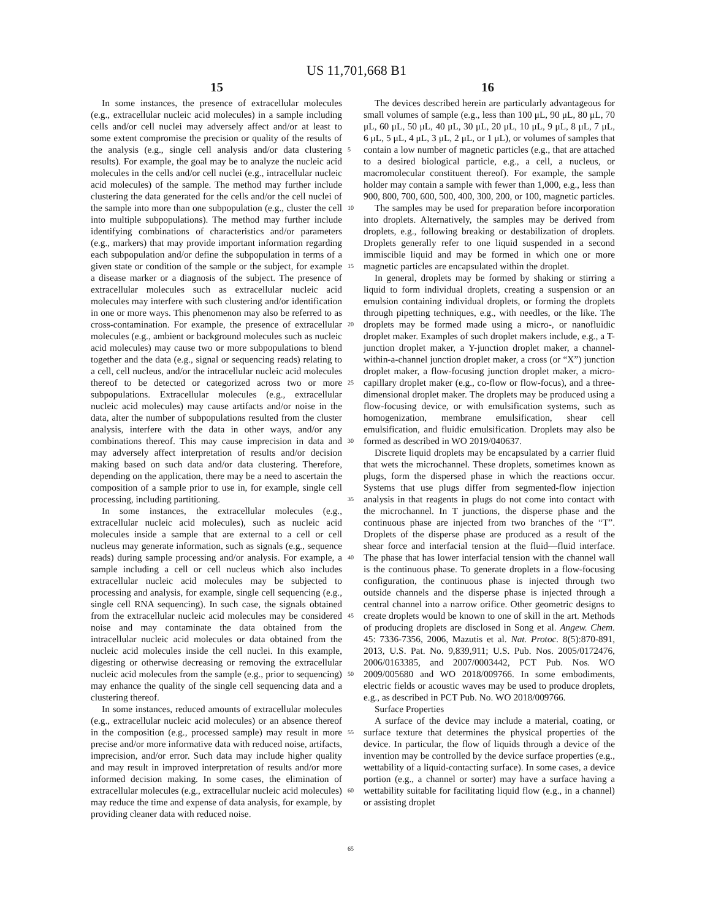US 11,701,668 B1
15 16
In some instances, the presence of extracellular molecules (e.g., extracellular nucleic acid molecules) in a sample including cells and/or cell nuclei may adversely affect and/or at least to some extent compromise the precision or quality of the results of the analysis (e.g., single cell analysis and/or data clustering results). For example, the goal may be to analyze the nucleic acid molecules in the cells and/or cell nuclei (e.g., intracellular nucleic acid molecules) of the sample. The method may further include clustering the data generated for the cells and/or the cell nuclei of the sample into more than one subpopulation (e.g., cluster the cell into multiple subpopulations). The method may further include identifying combinations of characteristics and/or parameters (e.g., markers) that may provide important information regarding each subpopulation and/or define the subpopulation in terms of a given state or condition of the sample or the subject, for example a disease marker or a diagnosis of the subject. The presence of extracellular molecules such as extracellular nucleic acid molecules may interfere with such clustering and/or identification in one or more ways. This phenomenon may also be referred to as cross-contamination. For example, the presence of extracellular molecules (e.g., ambient or background molecules such as nucleic acid molecules) may cause two or more subpopulations to blend together and the data (e.g., signal or sequencing reads) relating to a cell, cell nucleus, and/or the intracellular nucleic acid molecules thereof to be detected or categorized across two or more subpopulations. Extracellular molecules (e.g., extracellular nucleic acid molecules) may cause artifacts and/or noise in the data, alter the number of subpopulations resulted from the cluster analysis, interfere with the data in other ways, and/or any combinations thereof. This may cause imprecision in data and may adversely affect interpretation of results and/or decision making based on such data and/or data clustering. Therefore, depending on the application, there may be a need to ascertain the composition of a sample prior to use in, for example, single cell processing, including partitioning.
In some instances, the extracellular molecules (e.g., extracellular nucleic acid molecules), such as nucleic acid molecules inside a sample that are external to a cell or cell nucleus may generate information, such as signals (e.g., sequence reads) during sample processing and/or analysis. For example, a sample including a cell or cell nucleus which also includes extracellular nucleic acid molecules may be subjected to processing and analysis, for example, single cell sequencing (e.g., single cell RNA sequencing). In such case, the signals obtained from the extracellular nucleic acid molecules may be considered noise and may contaminate the data obtained from the intracellular nucleic acid molecules or data obtained from the nucleic acid molecules inside the cell nuclei. In this example, digesting or otherwise decreasing or removing the extracellular nucleic acid molecules from the sample (e.g., prior to sequencing) may enhance the quality of the single cell sequencing data and a clustering thereof.
In some instances, reduced amounts of extracellular molecules (e.g., extracellular nucleic acid molecules) or an absence thereof in the composition (e.g., processed sample) may result in more precise and/or more informative data with reduced noise, artifacts, imprecision, and/or error. Such data may include higher quality and may result in improved interpretation of results and/or more informed decision making. In some cases, the elimination of extracellular molecules (e.g., extracellular nucleic acid molecules) may reduce the time and expense of data analysis, for example, by providing cleaner data with reduced noise.
5
10
15
20
25
30
35
40
45
50
55
60
65
The devices described herein are particularly advantageous for small volumes of sample (e.g., less than 100 μL, 90 μL, 80 μL, 70 μL, 60 μL, 50 μL, 40 μL, 30 μL, 20 μL, 10 μL, 9 μL, 8 μL, 7 μL, 6 μL, 5 μL, 4 μL, 3 μL, 2 μL, or 1 μL), or volumes of samples that contain a low number of magnetic particles (e.g., that are attached to a desired biological particle, e.g., a cell, a nucleus, or macromolecular constituent thereof). For example, the sample holder may contain a sample with fewer than 1,000, e.g., less than 900, 800, 700, 600, 500, 400, 300, 200, or 100, magnetic particles.
The samples may be used for preparation before incorporation into droplets. Alternatively, the samples may be derived from droplets, e.g., following breaking or destabilization of droplets. Droplets generally refer to one liquid suspended in a second immiscible liquid and may be formed in which one or more magnetic particles are encapsulated within the droplet.
In general, droplets may be formed by shaking or stirring a liquid to form individual droplets, creating a suspension or an emulsion containing individual droplets, or forming the droplets through pipetting techniques, e.g., with needles, or the like. The droplets may be formed made using a micro-, or nanofluidic droplet maker. Examples of such droplet makers include, e.g., a T-junction droplet maker, a Y-junction droplet maker, a channel-within-a-channel junction droplet maker, a cross (or “X”) junction droplet maker, a flow-focusing junction droplet maker, a micro-capillary droplet maker (e.g., co-flow or flow-focus), and a three-dimensional droplet maker. The droplets may be produced using a flow-focusing device, or with emulsification systems, such as homogenization, membrane emulsification, shear cell emulsification, and fluidic emulsification. Droplets may also be formed as described in WO 2019/040637.
Discrete liquid droplets may be encapsulated by a carrier fluid that wets the microchannel. These droplets, sometimes known as plugs, form the dispersed phase in which the reactions occur. Systems that use plugs differ from segmented-flow injection analysis in that reagents in plugs do not come into contact with the microchannel. In T junctions, the disperse phase and the continuous phase are injected from two branches of the “T”. Droplets of the disperse phase are produced as a result of the shear force and interfacial tension at the fluid—fluid interface. The phase that has lower interfacial tension with the channel wall is the continuous phase. To generate droplets in a flow-focusing configuration, the continuous phase is injected through two outside channels and the disperse phase is injected through a central channel into a narrow orifice. Other geometric designs to create droplets would be known to one of skill in the art. Methods of producing droplets are disclosed in Song et al. Angew. Chem. 45: 7336-7356, 2006, Mazutis et al. Nat. Protoc. 8(5):870-891, 2013, U.S. Pat. No. 9,839,911; U.S. Pub. Nos. 2005/0172476, 2006/0163385, and 2007/0003442, PCT Pub. Nos. WO 2009/005680 and WO 2018/009766. In some embodiments, electric fields or acoustic waves may be used to produce droplets, e.g., as described in PCT Pub. No. WO 2018/009766.
Surface Properties
A surface of the device may include a material, coating, or surface texture that determines the physical properties of the device. In particular, the flow of liquids through a device of the invention may be controlled by the device surface properties (e.g., wettability of a liquid-contacting surface). In some cases, a device portion (e.g., a channel or sorter) may have a surface having a wettability suitable for facilitating liquid flow (e.g., in a channel) or assisting droplet